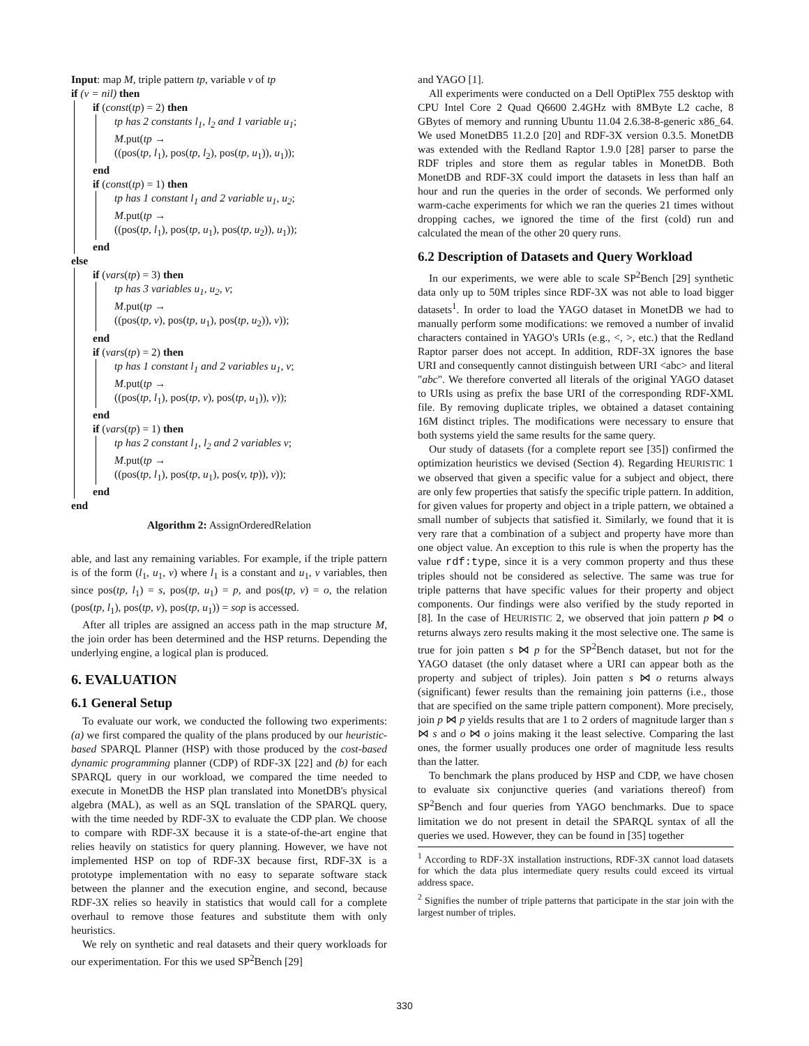Input: map M, triple pattern tp, variable v of tp
if (v = nil) then
if (const(tp) = 2) then
tp has 2 constants l<sub>1</sub>, l<sub>2</sub> and 1 variable u<sub>1</sub>;
M.put(tp →
((pos(tp, l<sub>1</sub>), pos(tp, l<sub>2</sub>), pos(tp, u<sub>1</sub>)), u<sub>1</sub>));
end
if (const(tp) = 1) then
tp has 1 constant l<sub>1</sub> and 2 variable u<sub>1</sub>, u<sub>2</sub>;
M.put(tp →
((pos(tp, l<sub>1</sub>), pos(tp, u<sub>1</sub>), pos(tp, u<sub>2</sub>)), u<sub>1</sub>));
end
else
if (vars(tp) = 3) then
tp has 3 variables u<sub>1</sub>, u<sub>2</sub>, v;
M.put(tp →
((pos(tp, v), pos(tp, u<sub>1</sub>), pos(tp, u<sub>2</sub>)), v));
end
if (vars(tp) = 2) then
tp has 1 constant l<sub>1</sub> and 2 variables u<sub>1</sub>, v;
M.put(tp →
((pos(tp, l<sub>1</sub>), pos(tp, v), pos(tp, u<sub>1</sub>)), v));
end
if (vars(tp) = 1) then
tp has 2 constant l<sub>1</sub>, l<sub>2</sub> and 2 variables v;
M.put(tp →
((pos(tp, l<sub>1</sub>), pos(tp, u<sub>1</sub>), pos(v, tp)), v));
end
end
Algorithm 2: AssignOrderedRelation
able, and last any remaining variables. For example, if the triple pattern is of the form (l<sub>1</sub>, u<sub>1</sub>, v) where l<sub>1</sub> is a constant and u<sub>1</sub>, v variables, then since pos(tp, l<sub>1</sub>) = s, pos(tp, u<sub>1</sub>) = p, and pos(tp, v) = o, the relation (pos(tp, l<sub>1</sub>), pos(tp, v), pos(tp, u<sub>1</sub>)) = sop is accessed.
After all triples are assigned an access path in the map structure M, the join order has been determined and the HSP returns. Depending the underlying engine, a logical plan is produced.
6. EVALUATION
6.1 General Setup
To evaluate our work, we conducted the following two experiments: (a) we first compared the quality of the plans produced by our heuristic-based SPARQL Planner (HSP) with those produced by the cost-based dynamic programming planner (CDP) of RDF-3X [22] and (b) for each SPARQL query in our workload, we compared the time needed to execute in MonetDB the HSP plan translated into MonetDB's physical algebra (MAL), as well as an SQL translation of the SPARQL query, with the time needed by RDF-3X to evaluate the CDP plan. We choose to compare with RDF-3X because it is a state-of-the-art engine that relies heavily on statistics for query planning. However, we have not implemented HSP on top of RDF-3X because first, RDF-3X is a prototype implementation with no easy to separate software stack between the planner and the execution engine, and second, because RDF-3X relies so heavily in statistics that would call for a complete overhaul to remove those features and substitute them with only heuristics.
We rely on synthetic and real datasets and their query workloads for our experimentation. For this we used SP<sup>2</sup>Bench [29]
and YAGO [1].
All experiments were conducted on a Dell OptiPlex 755 desktop with CPU Intel Core 2 Quad Q6600 2.4GHz with 8MByte L2 cache, 8 GBytes of memory and running Ubuntu 11.04 2.6.38-8-generic x86_64. We used MonetDB5 11.2.0 [20] and RDF-3X version 0.3.5. MonetDB was extended with the Redland Raptor 1.9.0 [28] parser to parse the RDF triples and store them as regular tables in MonetDB. Both MonetDB and RDF-3X could import the datasets in less than half an hour and run the queries in the order of seconds. We performed only warm-cache experiments for which we ran the queries 21 times without dropping caches, we ignored the time of the first (cold) run and calculated the mean of the other 20 query runs.
6.2 Description of Datasets and Query Workload
In our experiments, we were able to scale SP<sup>2</sup>Bench [29] synthetic data only up to 50M triples since RDF-3X was not able to load bigger datasets<sup>1</sup>. In order to load the YAGO dataset in MonetDB we had to manually perform some modifications: we removed a number of invalid characters contained in YAGO's URIs (e.g., <, >, etc.) that the Redland Raptor parser does not accept. In addition, RDF-3X ignores the base URI and consequently cannot distinguish between URI <abc> and literal "abc". We therefore converted all literals of the original YAGO dataset to URIs using as prefix the base URI of the corresponding RDF-XML file. By removing duplicate triples, we obtained a dataset containing 16M distinct triples. The modifications were necessary to ensure that both systems yield the same results for the same query.
Our study of datasets (for a complete report see [35]) confirmed the optimization heuristics we devised (Section 4). Regarding HEURISTIC 1 we observed that given a specific value for a subject and object, there are only few properties that satisfy the specific triple pattern. In addition, for given values for property and object in a triple pattern, we obtained a small number of subjects that satisfied it. Similarly, we found that it is very rare that a combination of a subject and property have more than one object value. An exception to this rule is when the property has the value rdf:type, since it is a very common property and thus these triples should not be considered as selective. The same was true for triple patterns that have specific values for their property and object components. Our findings were also verified by the study reported in [8]. In the case of HEURISTIC 2, we observed that join pattern p ⋈ o returns always zero results making it the most selective one. The same is true for join patten s ⋈ p for the SP<sup>2</sup>Bench dataset, but not for the YAGO dataset (the only dataset where a URI can appear both as the property and subject of triples). Join patten s ⋈ o returns always (significant) fewer results than the remaining join patterns (i.e., those that are specified on the same triple pattern component). More precisely, join p ⋈ p yields results that are 1 to 2 orders of magnitude larger than s ⋈ s and o ⋈ o joins making it the least selective. Comparing the last ones, the former usually produces one order of magnitude less results than the latter.
To benchmark the plans produced by HSP and CDP, we have chosen to evaluate six conjunctive queries (and variations thereof) from SP<sup>2</sup>Bench and four queries from YAGO benchmarks. Due to space limitation we do not present in detail the SPARQL syntax of all the queries we used. However, they can be found in [35] together
<sup>1</sup> According to RDF-3X installation instructions, RDF-3X cannot load datasets for which the data plus intermediate query results could exceed its virtual address space.
<sup>2</sup> Signifies the number of triple patterns that participate in the star join with the largest number of triples.
330